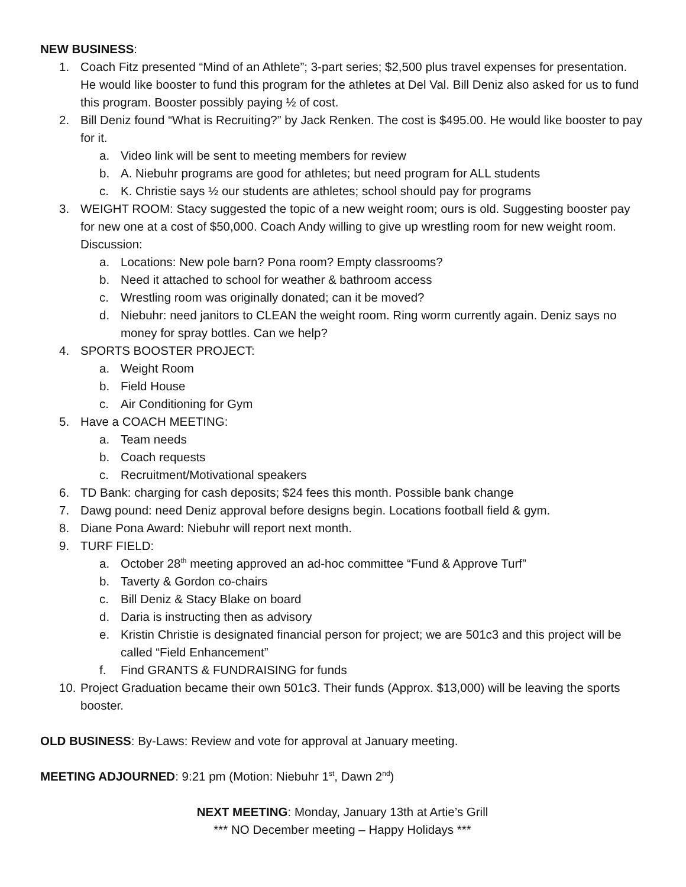NEW BUSINESS:
1. Coach Fitz presented “Mind of an Athlete”; 3-part series; $2,500 plus travel expenses for presentation. He would like booster to fund this program for the athletes at Del Val. Bill Deniz also asked for us to fund this program. Booster possibly paying ½ of cost.
2. Bill Deniz found “What is Recruiting?” by Jack Renken. The cost is $495.00. He would like booster to pay for it.
a. Video link will be sent to meeting members for review
b. A. Niebuhr programs are good for athletes; but need program for ALL students
c. K. Christie says ½ our students are athletes; school should pay for programs
3. WEIGHT ROOM: Stacy suggested the topic of a new weight room; ours is old. Suggesting booster pay for new one at a cost of $50,000. Coach Andy willing to give up wrestling room for new weight room. Discussion:
a. Locations: New pole barn? Pona room? Empty classrooms?
b. Need it attached to school for weather & bathroom access
c. Wrestling room was originally donated; can it be moved?
d. Niebuhr: need janitors to CLEAN the weight room. Ring worm currently again. Deniz says no money for spray bottles. Can we help?
4. SPORTS BOOSTER PROJECT:
a. Weight Room
b. Field House
c. Air Conditioning for Gym
5. Have a COACH MEETING:
a. Team needs
b. Coach requests
c. Recruitment/Motivational speakers
6. TD Bank: charging for cash deposits; $24 fees this month. Possible bank change
7. Dawg pound: need Deniz approval before designs begin. Locations football field & gym.
8. Diane Pona Award: Niebuhr will report next month.
9. TURF FIELD:
a. October 28<sup>th</sup> meeting approved an ad-hoc committee “Fund & Approve Turf”
b. Taverty & Gordon co-chairs
c. Bill Deniz & Stacy Blake on board
d. Daria is instructing then as advisory
e. Kristin Christie is designated financial person for project; we are 501c3 and this project will be called “Field Enhancement”
f. Find GRANTS & FUNDRAISING for funds
10.
Project Graduation became their own 501c3. Their funds (Approx. $13,000) will be leaving the sports booster.
OLD BUSINESS: By-Laws: Review and vote for approval at January meeting.
MEETING ADJOURNED: 9:21 pm (Motion: Niebuhr 1<sup>st</sup>, Dawn 2<sup>nd</sup>)
NEXT MEETING: Monday, January 13th at Artie’s Grill
*** NO December meeting – Happy Holidays ***